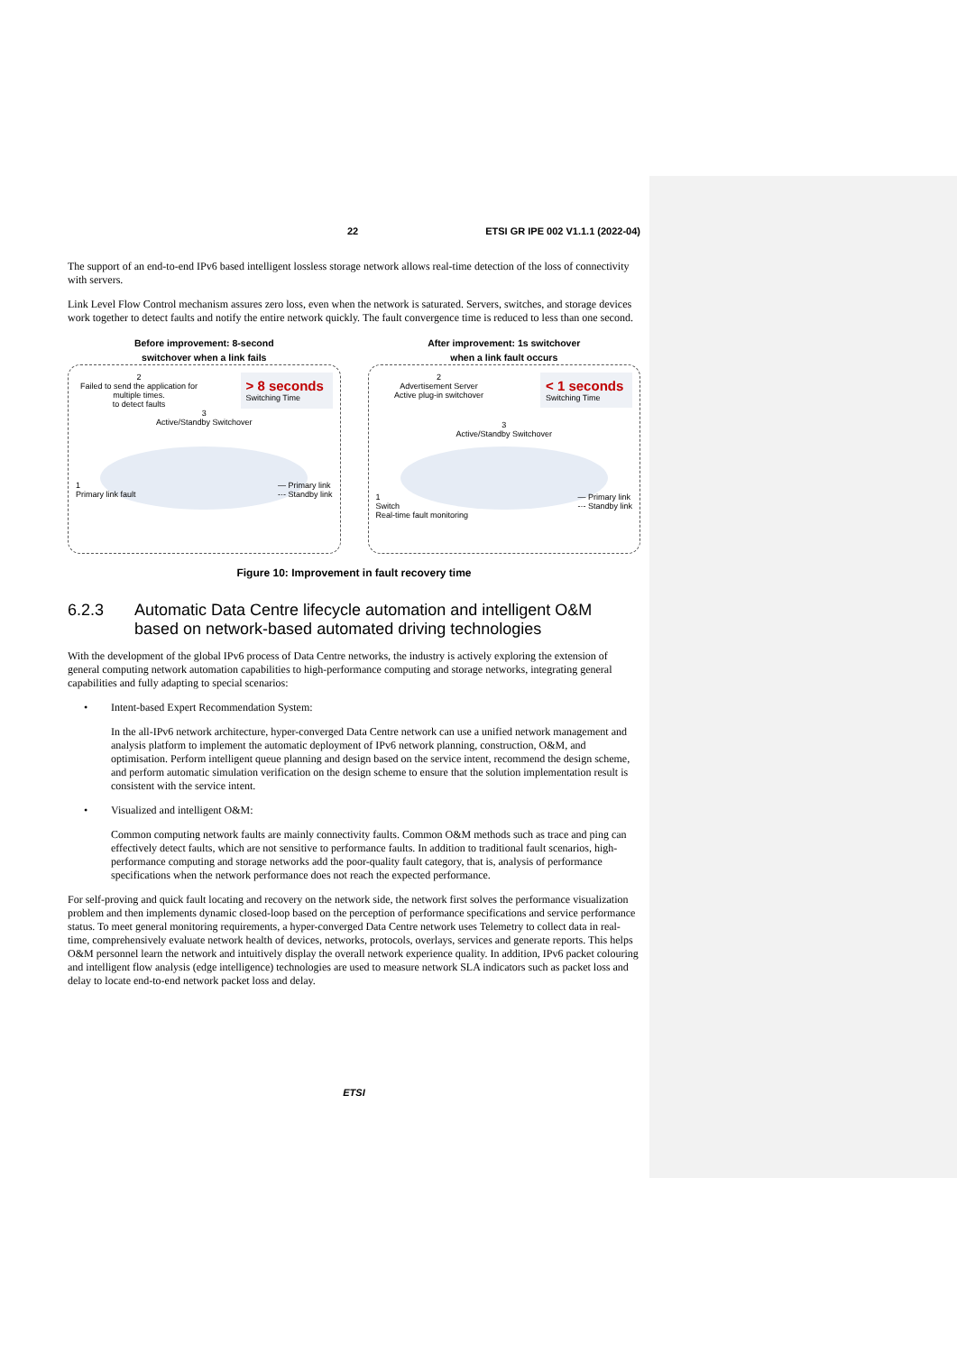22 ETSI GR IPE 002 V1.1.1 (2022-04)
The support of an end-to-end IPv6 based intelligent lossless storage network allows real-time detection of the loss of connectivity with servers.
Link Level Flow Control mechanism assures zero loss, even when the network is saturated. Servers, switches, and storage devices work together to detect faults and notify the entire network quickly. The fault convergence time is reduced to less than one second.
Before improvement: 8-second
switchover when a link fails
2
Failed to send the application for multiple times.
to detect faults
> 8 seconds
Switching Time
3
Active/Standby Switchover
1
Primary link fault — Primary link
-·- Standby link
After improvement: 1s switchover
when a link fault occurs
2
Advertisement Server
Active plug-in switchover
< 1 seconds
Switching Time
3
Active/Standby Switchover
1
Switch
Real-time fault monitoring — Primary link
-·- Standby link
Figure 10: Improvement in fault recovery time
6.2.3 Automatic Data Centre lifecycle automation and intelligent O&M based on network-based automated driving technologies
With the development of the global IPv6 process of Data Centre networks, the industry is actively exploring the extension of general computing network automation capabilities to high-performance computing and storage networks, integrating general capabilities and fully adapting to special scenarios:
• Intent-based Expert Recommendation System:
In the all-IPv6 network architecture, hyper-converged Data Centre network can use a unified network management and analysis platform to implement the automatic deployment of IPv6 network planning, construction, O&M, and optimisation. Perform intelligent queue planning and design based on the service intent, recommend the design scheme, and perform automatic simulation verification on the design scheme to ensure that the solution implementation result is consistent with the service intent.
• Visualized and intelligent O&M:
Common computing network faults are mainly connectivity faults. Common O&M methods such as trace and ping can effectively detect faults, which are not sensitive to performance faults. In addition to traditional fault scenarios, high-performance computing and storage networks add the poor-quality fault category, that is, analysis of performance specifications when the network performance does not reach the expected performance.
For self-proving and quick fault locating and recovery on the network side, the network first solves the performance visualization problem and then implements dynamic closed-loop based on the perception of performance specifications and service performance status. To meet general monitoring requirements, a hyper-converged Data Centre network uses Telemetry to collect data in real-time, comprehensively evaluate network health of devices, networks, protocols, overlays, services and generate reports. This helps O&M personnel learn the network and intuitively display the overall network experience quality. In addition, IPv6 packet colouring and intelligent flow analysis (edge intelligence) technologies are used to measure network SLA indicators such as packet loss and delay to locate end-to-end network packet loss and delay.
ETSI